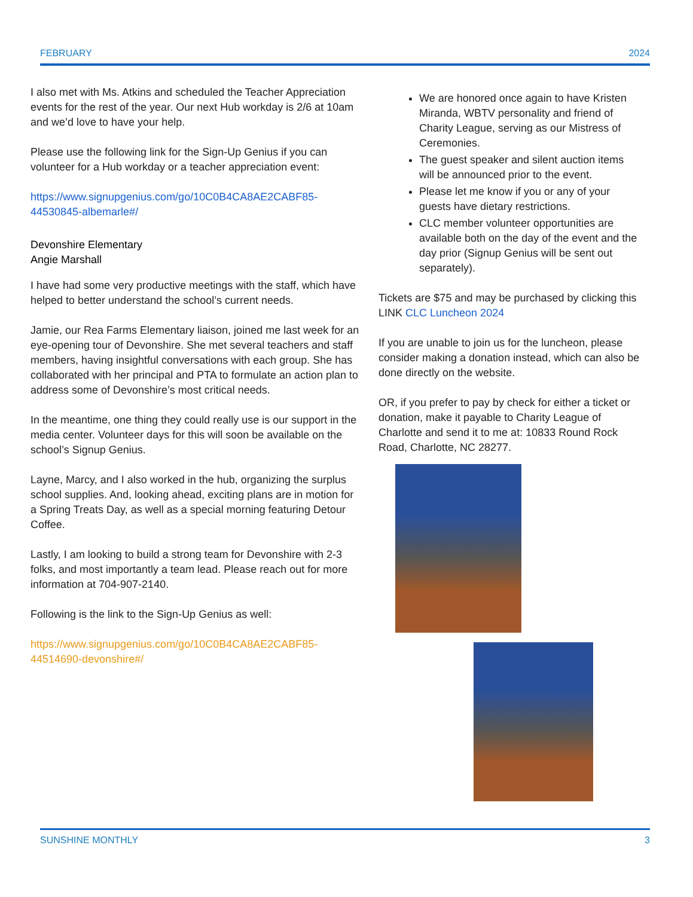FEBRUARY 2024
I also met with Ms. Atkins and scheduled the Teacher Appreciation events for the rest of the year. Our next Hub workday is 2/6 at 10am and we’d love to have your help.
Please use the following link for the Sign-Up Genius if you can volunteer for a Hub workday or a teacher appreciation event:
https://www.signupgenius.com/go/10C0B4CA8AE2CABF85-44530845-albemarle#/
Devonshire Elementary
Angie Marshall
I have had some very productive meetings with the staff, which have helped to better understand the school’s current needs.
Jamie, our Rea Farms Elementary liaison, joined me last week for an eye-opening tour of Devonshire. She met several teachers and staff members, having insightful conversations with each group. She has collaborated with her principal and PTA to formulate an action plan to address some of Devonshire’s most critical needs.
In the meantime, one thing they could really use is our support in the media center. Volunteer days for this will soon be available on the school’s Signup Genius.
Layne, Marcy, and I also worked in the hub, organizing the surplus school supplies. And, looking ahead, exciting plans are in motion for a Spring Treats Day, as well as a special morning featuring Detour Coffee.
Lastly, I am looking to build a strong team for Devonshire with 2-3 folks, and most importantly a team lead. Please reach out for more information at 704-907-2140.
Following is the link to the Sign-Up Genius as well:
https://www.signupgenius.com/go/10C0B4CA8AE2CABF85-44514690-devonshire#/
We are honored once again to have Kristen Miranda, WBTV personality and friend of Charity League, serving as our Mistress of Ceremonies.
The guest speaker and silent auction items will be announced prior to the event.
Please let me know if you or any of your guests have dietary restrictions.
CLC member volunteer opportunities are available both on the day of the event and the day prior (Signup Genius will be sent out separately).
Tickets are $75 and may be purchased by clicking this LINK CLC Luncheon 2024
If you are unable to join us for the luncheon, please consider making a donation instead, which can also be done directly on the website.
OR, if you prefer to pay by check for either a ticket or donation, make it payable to Charity League of Charlotte and send it to me at: 10833 Round Rock Road, Charlotte, NC 28277.
SUNSHINE MONTHLY 3